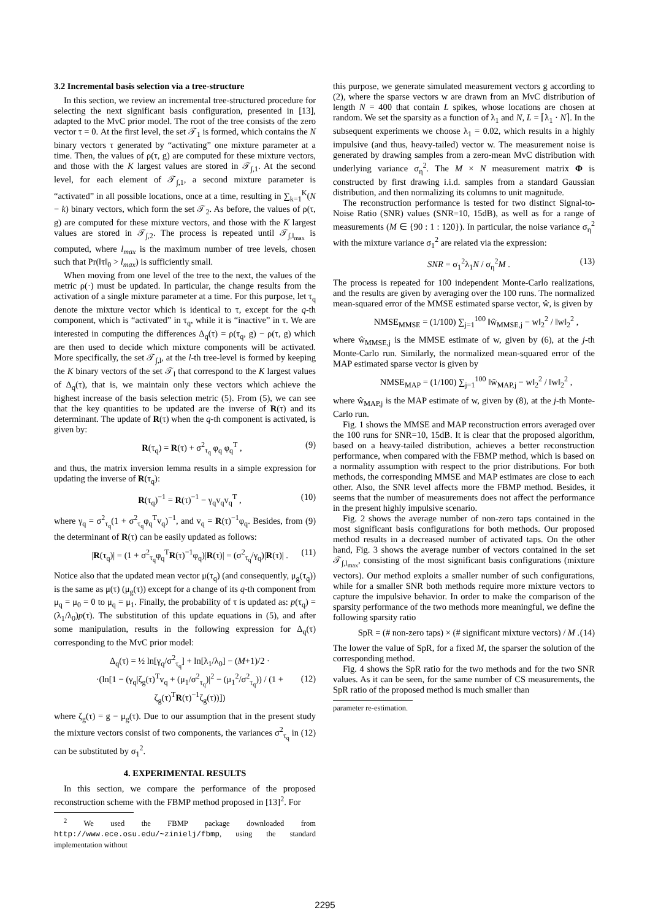3.2 Incremental basis selection via a tree-structure
In this section, we review an incremental tree-structured procedure for selecting the next significant basis configuration, presented in [13], adapted to the MvC prior model. The root of the tree consists of the zero vector τ = 0. At the first level, the set 𝒯<sub>1</sub> is formed, which contains the N binary vectors τ generated by “activating” one mixture parameter at a time. Then, the values of ρ(τ, g) are computed for these mixture vectors, and those with the K largest values are stored in 𝒯<sub>∫,1</sub>. At the second level, for each element of 𝒯<sub>∫,1</sub>, a second mixture parameter is “activated” in all possible locations, once at a time, resulting in ∑<sub>k=1</sub><sup>K</sup>(N − k) binary vectors, which form the set 𝒯<sub>2</sub>. As before, the values of ρ(τ, g) are computed for these mixture vectors, and those with the K largest values are stored in 𝒯<sub>∫,2</sub>. The process is repeated until 𝒯<sub>∫,l<sub>max</sub></sub> is computed, where l<sub>max</sub> is the maximum number of tree levels, chosen such that Pr(‖τ‖<sub>0</sub> > l<sub>max</sub>) is sufficiently small.
When moving from one level of the tree to the next, the values of the metric ρ(·) must be updated. In particular, the change results from the activation of a single mixture parameter at a time. For this purpose, let τ<sub>q</sub> denote the mixture vector which is identical to τ, except for the q-th component, which is “activated” in τ<sub>q</sub>, while it is “inactive” in τ. We are interested in computing the differences Δ<sub>q</sub>(τ) = ρ(τ<sub>q</sub>, g) − ρ(τ, g) which are then used to decide which mixture components will be activated. More specifically, the set 𝒯<sub>∫,l</sub>, at the l-th tree-level is formed by keeping the K binary vectors of the set 𝒯<sub>l</sub> that correspond to the K largest values of Δ<sub>q</sub>(τ), that is, we maintain only these vectors which achieve the highest increase of the basis selection metric (5). From (5), we can see that the key quantities to be updated are the inverse of R(τ) and its determinant. The update of R(τ) when the q-th component is activated, is given by:
R(τ<sub>q</sub>) = R(τ) + σ<sup>2</sup><sub>τ<sub>q</sub></sub> φ<sub>q</sub> φ<sub>q</sub><sup>T</sup> , (9)
and thus, the matrix inversion lemma results in a simple expression for updating the inverse of R(τ<sub>q</sub>):
R(τ<sub>q</sub>)<sup>−1</sup> = R(τ)<sup>−1</sup> − γ<sub>q</sub>v<sub>q</sub>v<sub>q</sub><sup>T</sup> , (10)
where γ<sub>q</sub> = σ<sup>2</sup><sub>τ<sub>q</sub></sub>(1 + σ<sup>2</sup><sub>τ<sub>q</sub></sub>φ<sub>q</sub><sup>T</sup>v<sub>q</sub>)<sup>−1</sup>, and v<sub>q</sub> = R(τ)<sup>−1</sup>φ<sub>q</sub>. Besides, from (9) the determinant of R(τ) can be easily updated as follows:
|R(τ<sub>q</sub>)| = (1 + σ<sup>2</sup><sub>τ<sub>q</sub></sub>φ<sub>q</sub><sup>T</sup>R(τ)<sup>−1</sup>φ<sub>q</sub>)|R(τ)| = (σ<sup>2</sup><sub>τ<sub>q</sub></sub>/γ<sub>q</sub>)|R(τ)| . (11)
Notice also that the updated mean vector μ(τ<sub>q</sub>) (and consequently, μ<sub>g</sub>(τ<sub>q</sub>)) is the same as μ(τ) (μ<sub>g</sub>(τ)) except for a change of its q-th component from μ<sub>q</sub> = μ<sub>0</sub> = 0 to μ<sub>q</sub> = μ<sub>1</sub>. Finally, the probability of τ is updated as: p(τ<sub>q</sub>) = (λ<sub>1</sub>/λ<sub>0</sub>)p(τ). The substitution of this update equations in (5), and after some manipulation, results in the following expression for Δ<sub>q</sub>(τ) corresponding to the MvC prior model:
Δ<sub>q</sub>(τ) = ½ ln[γ<sub>q</sub>/σ<sup>2</sup><sub>τ<sub>q</sub></sub>] + ln[λ<sub>1</sub>/λ<sub>0</sub>] − (M+1)/2 ·
·(ln[1 − (γ<sub>q</sub>|ζ<sub>g</sub>(τ)<sup>T</sup>v<sub>q</sub> + (μ<sub>1</sub>/σ<sup>2</sup><sub>τ<sub>q</sub></sub>)|<sup>2</sup> − (μ<sub>1</sub><sup>2</sup>/σ<sup>2</sup><sub>τ<sub>q</sub></sub>)) / (1 + ζ<sub>g</sub>(τ)<sup>T</sup>R(τ)<sup>−1</sup>ζ<sub>g</sub>(τ))])
(12)
where ζ<sub>g</sub>(τ) = g − μ<sub>g</sub>(τ). Due to our assumption that in the present study the mixture vectors consist of two components, the variances σ<sup>2</sup><sub>τ<sub>q</sub></sub> in (12) can be substituted by σ<sub>1</sub><sup>2</sup>.
4. EXPERIMENTAL RESULTS
In this section, we compare the performance of the proposed reconstruction scheme with the FBMP method proposed in [13]<sup>2</sup>. For
<sup>2</sup> We used the FBMP package downloaded from http://www.ece.osu.edu/~zinielj/fbmp, using the standard implementation without
this purpose, we generate simulated measurement vectors g according to (2), where the sparse vectors w are drawn from an MvC distribution of length N = 400 that contain L spikes, whose locations are chosen at random. We set the sparsity as a function of λ<sub>1</sub> and N, L = ⌈λ<sub>1</sub> · N⌉. In the subsequent experiments we choose λ<sub>1</sub> = 0.02, which results in a highly impulsive (and thus, heavy-tailed) vector w. The measurement noise is generated by drawing samples from a zero-mean MvC distribution with underlying variance σ<sub>η</sub><sup>2</sup>. The M × N measurement matrix Φ is constructed by first drawing i.i.d. samples from a standard Gaussian distribution, and then normalizing its columns to unit magnitude.
The reconstruction performance is tested for two distinct Signal-to-Noise Ratio (SNR) values (SNR=10, 15dB), as well as for a range of measurements (M ∈ {90 : 1 : 120}). In particular, the noise variance σ<sub>η</sub><sup>2</sup> with the mixture variance σ<sub>1</sub><sup>2</sup> are related via the expression:
SNR = σ<sub>1</sub><sup>2</sup>λ<sub>1</sub>N / σ<sub>η</sub><sup>2</sup>M . (13)
The process is repeated for 100 independent Monte-Carlo realizations, and the results are given by averaging over the 100 runs. The normalized mean-squared error of the MMSE estimated sparse vector, ŵ, is given by
NMSE<sub>MMSE</sub> = (1/100) ∑<sub>j=1</sub><sup>100</sup> ‖ŵ<sub>MMSE,j</sub> − w‖<sub>2</sub><sup>2</sup> / ‖w‖<sub>2</sub><sup>2</sup> ,
where ŵ<sub>MMSE,j</sub> is the MMSE estimate of w, given by (6), at the j-th Monte-Carlo run. Similarly, the normalized mean-squared error of the MAP estimated sparse vector is given by
NMSE<sub>MAP</sub> = (1/100) ∑<sub>j=1</sub><sup>100</sup> ‖ŵ<sub>MAP,j</sub> − w‖<sub>2</sub><sup>2</sup> / ‖w‖<sub>2</sub><sup>2</sup> ,
where ŵ<sub>MAP,j</sub> is the MAP estimate of w, given by (8), at the j-th Monte-Carlo run.
Fig. 1 shows the MMSE and MAP reconstruction errors averaged over the 100 runs for SNR=10, 15dB. It is clear that the proposed algorithm, based on a heavy-tailed distribution, achieves a better reconstruction performance, when compared with the FBMP method, which is based on a normality assumption with respect to the prior distributions. For both methods, the corresponding MMSE and MAP estimates are close to each other. Also, the SNR level affects more the FBMP method. Besides, it seems that the number of measurements does not affect the performance in the present highly impulsive scenario.
Fig. 2 shows the average number of non-zero taps contained in the most significant basis configurations for both methods. Our proposed method results in a decreased number of activated taps. On the other hand, Fig. 3 shows the average number of vectors contained in the set 𝒯<sub>∫,l<sub>max</sub></sub>, consisting of the most significant basis configurations (mixture vectors). Our method exploits a smaller number of such configurations, while for a smaller SNR both methods require more mixture vectors to capture the impulsive behavior. In order to make the comparison of the sparsity performance of the two methods more meaningful, we define the following sparsity ratio
SpR = (# non-zero taps) × (# significant mixture vectors) / M . (14)
The lower the value of SpR, for a fixed M, the sparser the solution of the corresponding method.
Fig. 4 shows the SpR ratio for the two methods and for the two SNR values. As it can be seen, for the same number of CS measurements, the SpR ratio of the proposed method is much smaller than
parameter re-estimation.
2295